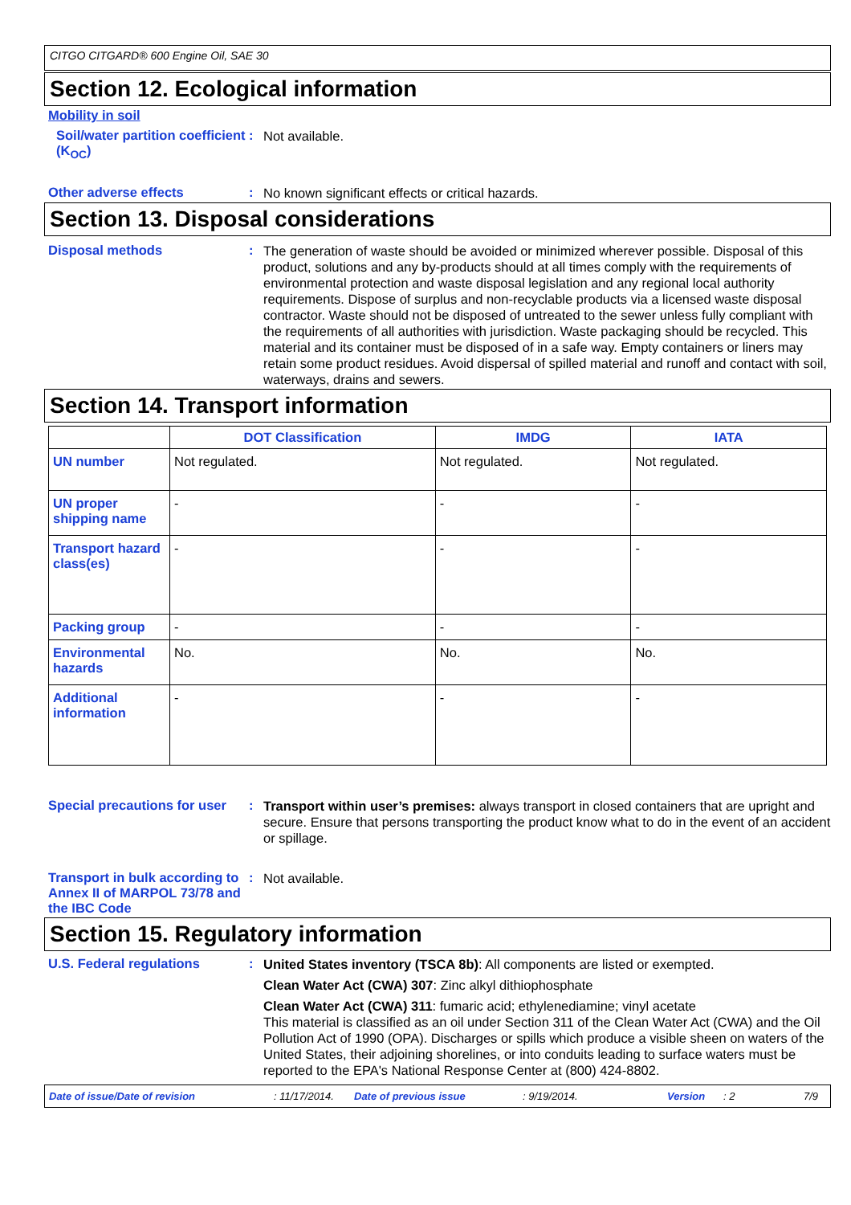CITGO CITGARD® 600 Engine Oil, SAE 30
Section 12. Ecological information
Mobility in soil
Soil/water partition coefficient (K<sub>OC</sub>)
:
Not available.
Other adverse effects :
No known significant effects or critical hazards.
Section 13. Disposal considerations
Disposal methods :
The generation of waste should be avoided or minimized wherever possible. Disposal of this product, solutions and any by-products should at all times comply with the requirements of environmental protection and waste disposal legislation and any regional local authority requirements. Dispose of surplus and non-recyclable products via a licensed waste disposal contractor. Waste should not be disposed of untreated to the sewer unless fully compliant with the requirements of all authorities with jurisdiction. Waste packaging should be recycled. This material and its container must be disposed of in a safe way. Empty containers or liners may retain some product residues. Avoid dispersal of spilled material and runoff and contact with soil, waterways, drains and sewers.
Section 14. Transport information
| | DOT Classification | IMDG | IATA |
| --- | --- | --- | --- |
| UN number | Not regulated. | Not regulated. | Not regulated. |
| UN proper shipping name | - | - | - |
| Transport hazard class(es) | - | - | - |
| Packing group | - | - | - |
| Environmental hazards | No. | No. | No. |
| Additional information | - | - | - |
Special precautions for user
:
Transport within user’s premises: always transport in closed containers that are upright and secure. Ensure that persons transporting the product know what to do in the event of an accident or spillage.
Transport in bulk according to Annex II of MARPOL 73/78 and the IBC Code
:
Not available.
Section 15. Regulatory information
U.S. Federal regulations :
United States inventory (TSCA 8b): All components are listed or exempted.
Clean Water Act (CWA) 307: Zinc alkyl dithiophosphate
Clean Water Act (CWA) 311: fumaric acid; ethylenediamine; vinyl acetate
This material is classified as an oil under Section 311 of the Clean Water Act (CWA) and the Oil Pollution Act of 1990 (OPA). Discharges or spills which produce a visible sheen on waters of the United States, their adjoining shorelines, or into conduits leading to surface waters must be reported to the EPA's National Response Center at (800) 424-8802.
Date of issue/Date of revision: 11/17/2014. Date of previous issue: 9/19/2014. Version: 2 7/9